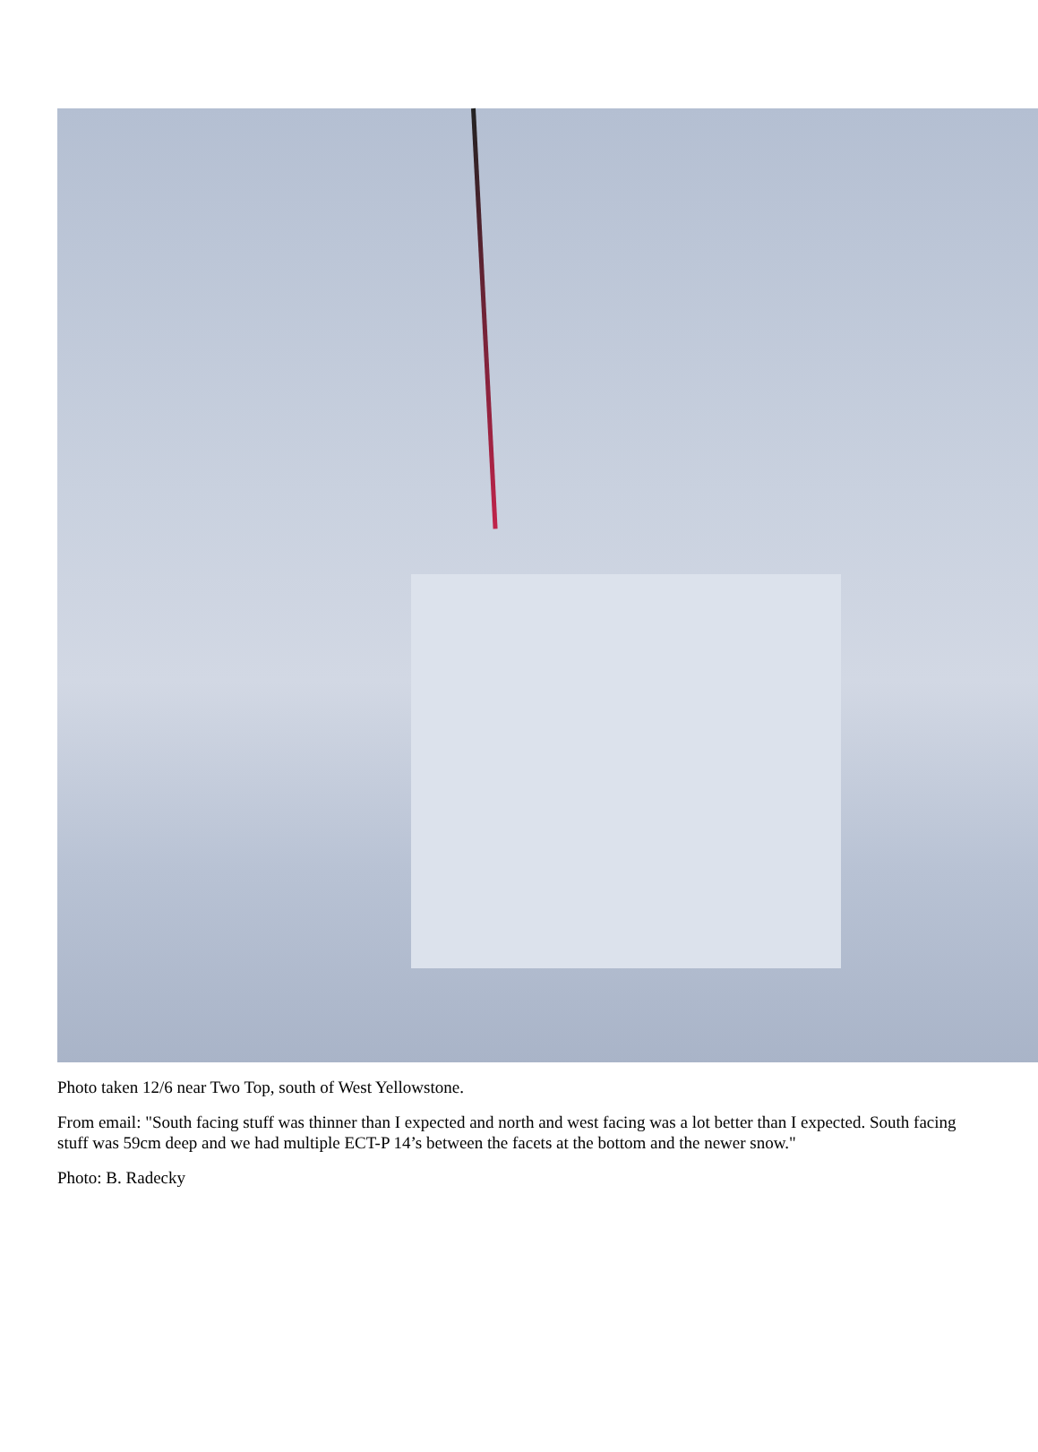Photo taken 12/6 near Two Top, south of West Yellowstone.
From email: "South facing stuff was thinner than I expected and north and west facing was a lot better than I expected. South facing stuff was 59cm deep and we had multiple ECT-P 14’s between the facets at the bottom and the newer snow."
Photo: B. Radecky